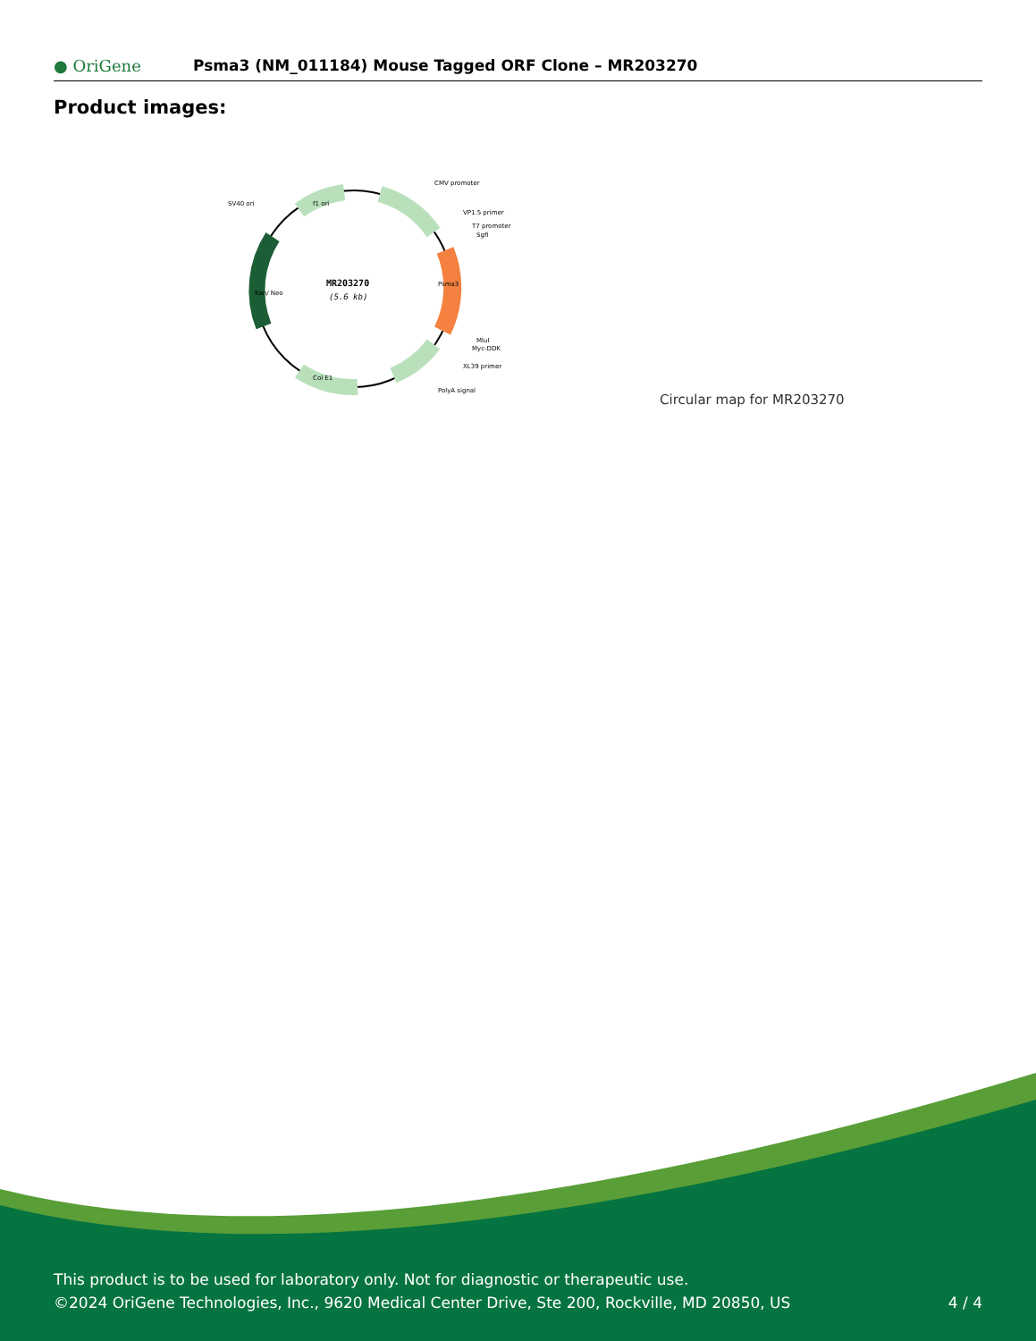● OriGene
Psma3 (NM_011184) Mouse Tagged ORF Clone – MR203270
Product images:
MR203270
(5.6 kb)
CMV promoter
VP1.5 primer
T7 promoter
SgfI
MluI
Myc-DDK
XL39 primer
PolyA signal
SV40 ori
f1 ori
Col E1
Kan/ Neo
Psma3
Circular map for MR203270
This product is to be used for laboratory only. Not for diagnostic or therapeutic use.
©2024 OriGene Technologies, Inc., 9620 Medical Center Drive, Ste 200, Rockville, MD 20850, US
4 / 4